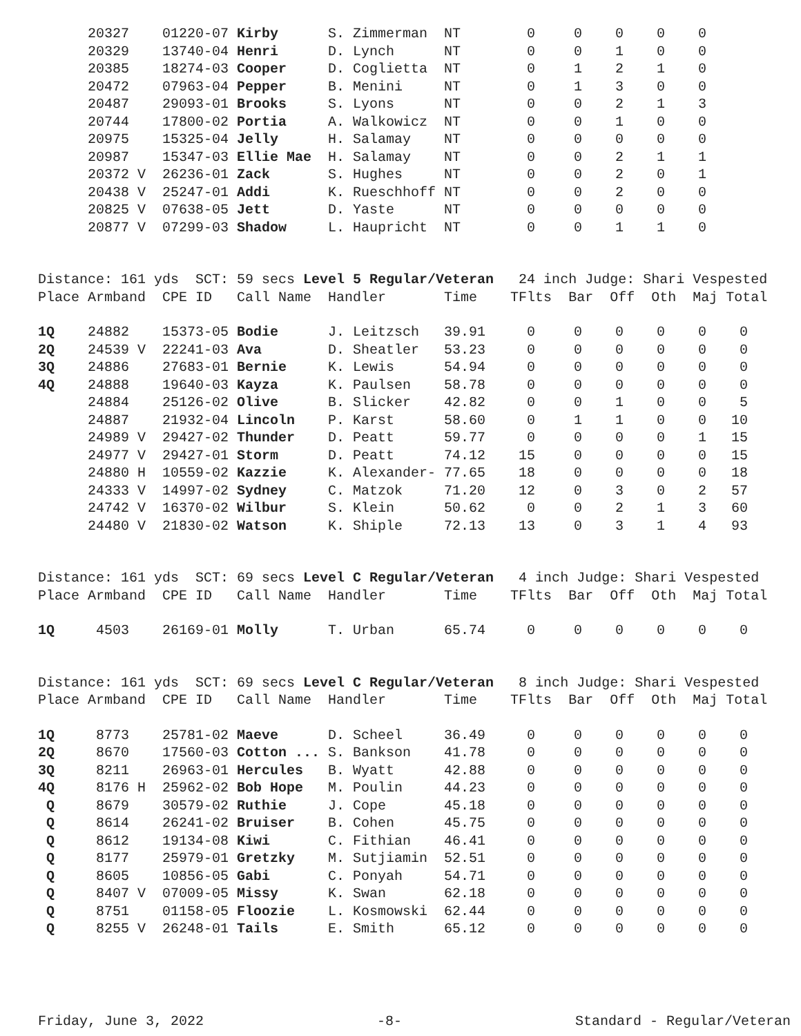| | 20327 | 01220-07 | Kirby | S. Zimmerman | NT | 0 | 0 | 0 | 0 | 0 |
| | 20329 | 13740-04 | Henri | D. Lynch | NT | 0 | 0 | 1 | 0 | 0 |
| | 20385 | 18274-03 | Cooper | D. Coglietta | NT | 0 | 1 | 2 | 1 | 0 |
| | 20472 | 07963-04 | Pepper | B. Menini | NT | 0 | 1 | 3 | 0 | 0 |
| | 20487 | 29093-01 | Brooks | S. Lyons | NT | 0 | 0 | 2 | 1 | 3 |
| | 20744 | 17800-02 | Portia | A. Walkowicz | NT | 0 | 0 | 1 | 0 | 0 |
| | 20975 | 15325-04 | Jelly | H. Salamay | NT | 0 | 0 | 0 | 0 | 0 |
| | 20987 | 15347-03 | Ellie Mae | H. Salamay | NT | 0 | 0 | 2 | 1 | 1 |
| | 20372 V | 26236-01 | Zack | S. Hughes | NT | 0 | 0 | 2 | 0 | 1 |
| | 20438 V | 25247-01 | Addi | K. Rueschhoff | NT | 0 | 0 | 2 | 0 | 0 |
| | 20825 V | 07638-05 | Jett | D. Yaste | NT | 0 | 0 | 0 | 0 | 0 |
| | 20877 V | 07299-03 | Shadow | L. Haupricht | NT | 0 | 0 | 1 | 1 | 0 |
Distance: 161 yds SCT: 59 secs Level 5 Regular/Veteran 24 inch Judge: Shari Vespested Place Armband CPE ID Call Name Handler Time TFlts Bar Off Oth Maj Total
| 1Q | 24882 | 15373-05 | Bodie | J. Leitzsch | 39.91 | 0 | 0 | 0 | 0 | 0 | 0 |
| 2Q | 24539 V | 22241-03 | Ava | D. Sheatler | 53.23 | 0 | 0 | 0 | 0 | 0 | 0 |
| 3Q | 24886 | 27683-01 | Bernie | K. Lewis | 54.94 | 0 | 0 | 0 | 0 | 0 | 0 |
| 4Q | 24888 | 19640-03 | Kayza | K. Paulsen | 58.78 | 0 | 0 | 0 | 0 | 0 | 0 |
| | 24884 | 25126-02 | Olive | B. Slicker | 42.82 | 0 | 0 | 1 | 0 | 0 | 5 |
| | 24887 | 21932-04 | Lincoln | P. Karst | 58.60 | 0 | 1 | 1 | 0 | 0 | 10 |
| | 24989 V | 29427-02 | Thunder | D. Peatt | 59.77 | 0 | 0 | 0 | 0 | 1 | 15 |
| | 24977 V | 29427-01 | Storm | D. Peatt | 74.12 | 15 | 0 | 0 | 0 | 0 | 15 |
| | 24880 H | 10559-02 | Kazzie | K. Alexander- | 77.65 | 18 | 0 | 0 | 0 | 0 | 18 |
| | 24333 V | 14997-02 | Sydney | C. Matzok | 71.20 | 12 | 0 | 3 | 0 | 2 | 57 |
| | 24742 V | 16370-02 | Wilbur | S. Klein | 50.62 | 0 | 0 | 2 | 1 | 3 | 60 |
| | 24480 V | 21830-02 | Watson | K. Shiple | 72.13 | 13 | 0 | 3 | 1 | 4 | 93 |
Distance: 161 yds SCT: 69 secs Level C Regular/Veteran 4 inch Judge: Shari Vespested Place Armband CPE ID Call Name Handler Time TFlts Bar Off Oth Maj Total
| 1Q | 4503 | 26169-01 | Molly | T. Urban | 65.74 | 0 | 0 | 0 | 0 | 0 | 0 |
Distance: 161 yds SCT: 69 secs Level C Regular/Veteran 8 inch Judge: Shari Vespested Place Armband CPE ID Call Name Handler Time TFlts Bar Off Oth Maj Total
| 1Q | 8773 | 25781-02 | Maeve | D. Scheel | 36.49 | 0 | 0 | 0 | 0 | 0 | 0 |
| 2Q | 8670 | 17560-03 | Cotton ... | S. Bankson | 41.78 | 0 | 0 | 0 | 0 | 0 | 0 |
| 3Q | 8211 | 26963-01 | Hercules | B. Wyatt | 42.88 | 0 | 0 | 0 | 0 | 0 | 0 |
| 4Q | 8176 H | 25962-02 | Bob Hope | M. Poulin | 44.23 | 0 | 0 | 0 | 0 | 0 | 0 |
| Q | 8679 | 30579-02 | Ruthie | J. Cope | 45.18 | 0 | 0 | 0 | 0 | 0 | 0 |
| Q | 8614 | 26241-02 | Bruiser | B. Cohen | 45.75 | 0 | 0 | 0 | 0 | 0 | 0 |
| Q | 8612 | 19134-08 | Kiwi | C. Fithian | 46.41 | 0 | 0 | 0 | 0 | 0 | 0 |
| Q | 8177 | 25979-01 | Gretzky | M. Sutjiamin | 52.51 | 0 | 0 | 0 | 0 | 0 | 0 |
| Q | 8605 | 10856-05 | Gabi | C. Ponyah | 54.71 | 0 | 0 | 0 | 0 | 0 | 0 |
| Q | 8407 V | 07009-05 | Missy | K. Swan | 62.18 | 0 | 0 | 0 | 0 | 0 | 0 |
| Q | 8751 | 01158-05 | Floozie | L. Kosmowski | 62.44 | 0 | 0 | 0 | 0 | 0 | 0 |
| Q | 8255 V | 26248-01 | Tails | E. Smith | 65.12 | 0 | 0 | 0 | 0 | 0 | 0 |
Friday, June 3, 2022 -8- Standard - Regular/Veteran